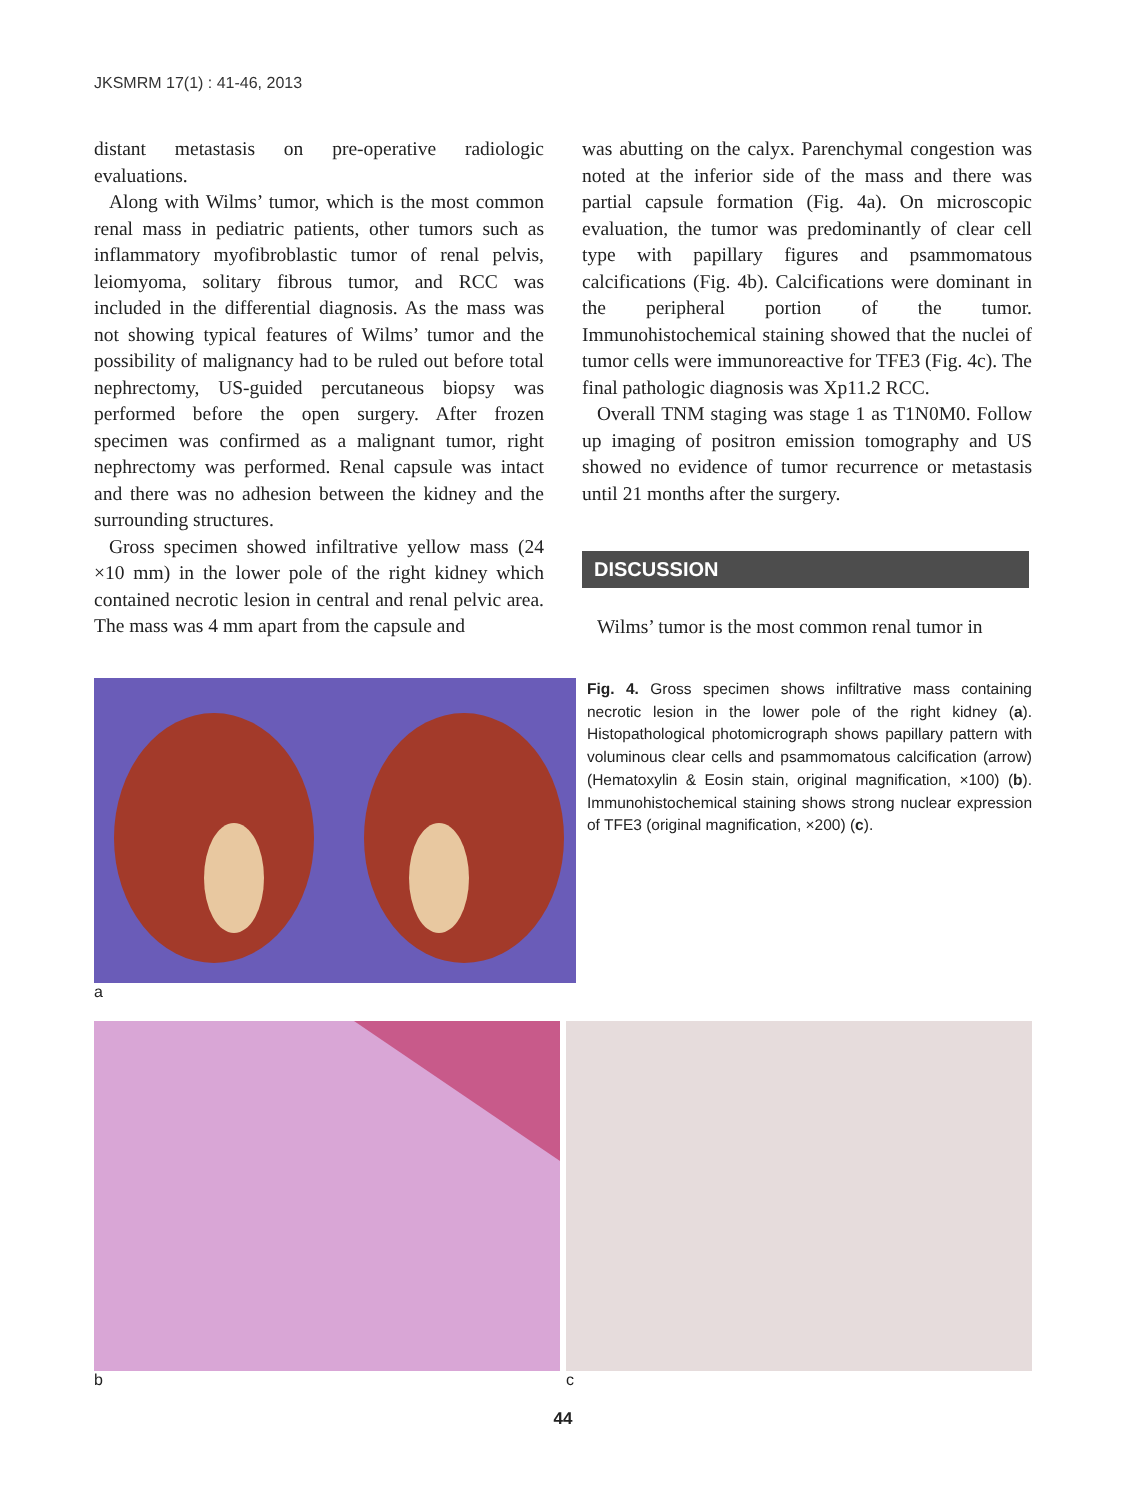JKSMRM 17(1) : 41-46, 2013
distant metastasis on pre-operative radiologic evaluations.
Along with Wilms’ tumor, which is the most common renal mass in pediatric patients, other tumors such as inflammatory myofibroblastic tumor of renal pelvis, leiomyoma, solitary fibrous tumor, and RCC was included in the differential diagnosis. As the mass was not showing typical features of Wilms’ tumor and the possibility of malignancy had to be ruled out before total nephrectomy, US-guided percutaneous biopsy was performed before the open surgery. After frozen specimen was confirmed as a malignant tumor, right nephrectomy was performed. Renal capsule was intact and there was no adhesion between the kidney and the surrounding structures.
Gross specimen showed infiltrative yellow mass (24 ×10 mm) in the lower pole of the right kidney which contained necrotic lesion in central and renal pelvic area. The mass was 4 mm apart from the capsule and
was abutting on the calyx. Parenchymal congestion was noted at the inferior side of the mass and there was partial capsule formation (Fig. 4a). On microscopic evaluation, the tumor was predominantly of clear cell type with papillary figures and psammomatous calcifications (Fig. 4b). Calcifications were dominant in the peripheral portion of the tumor. Immunohistochemical staining showed that the nuclei of tumor cells were immunoreactive for TFE3 (Fig. 4c). The final pathologic diagnosis was Xp11.2 RCC.
Overall TNM staging was stage 1 as T1N0M0. Follow up imaging of positron emission tomography and US showed no evidence of tumor recurrence or metastasis until 21 months after the surgery.
DISCUSSION
Wilms’ tumor is the most common renal tumor in
a
Fig. 4. Gross specimen shows infiltrative mass containing necrotic lesion in the lower pole of the right kidney (a). Histopathological photomicrograph shows papillary pattern with voluminous clear cells and psammomatous calcification (arrow) (Hematoxylin & Eosin stain, original magnification, ×100) (b). Immunohistochemical staining shows strong nuclear expression of TFE3 (original magnification, ×200) (c).
b c
44